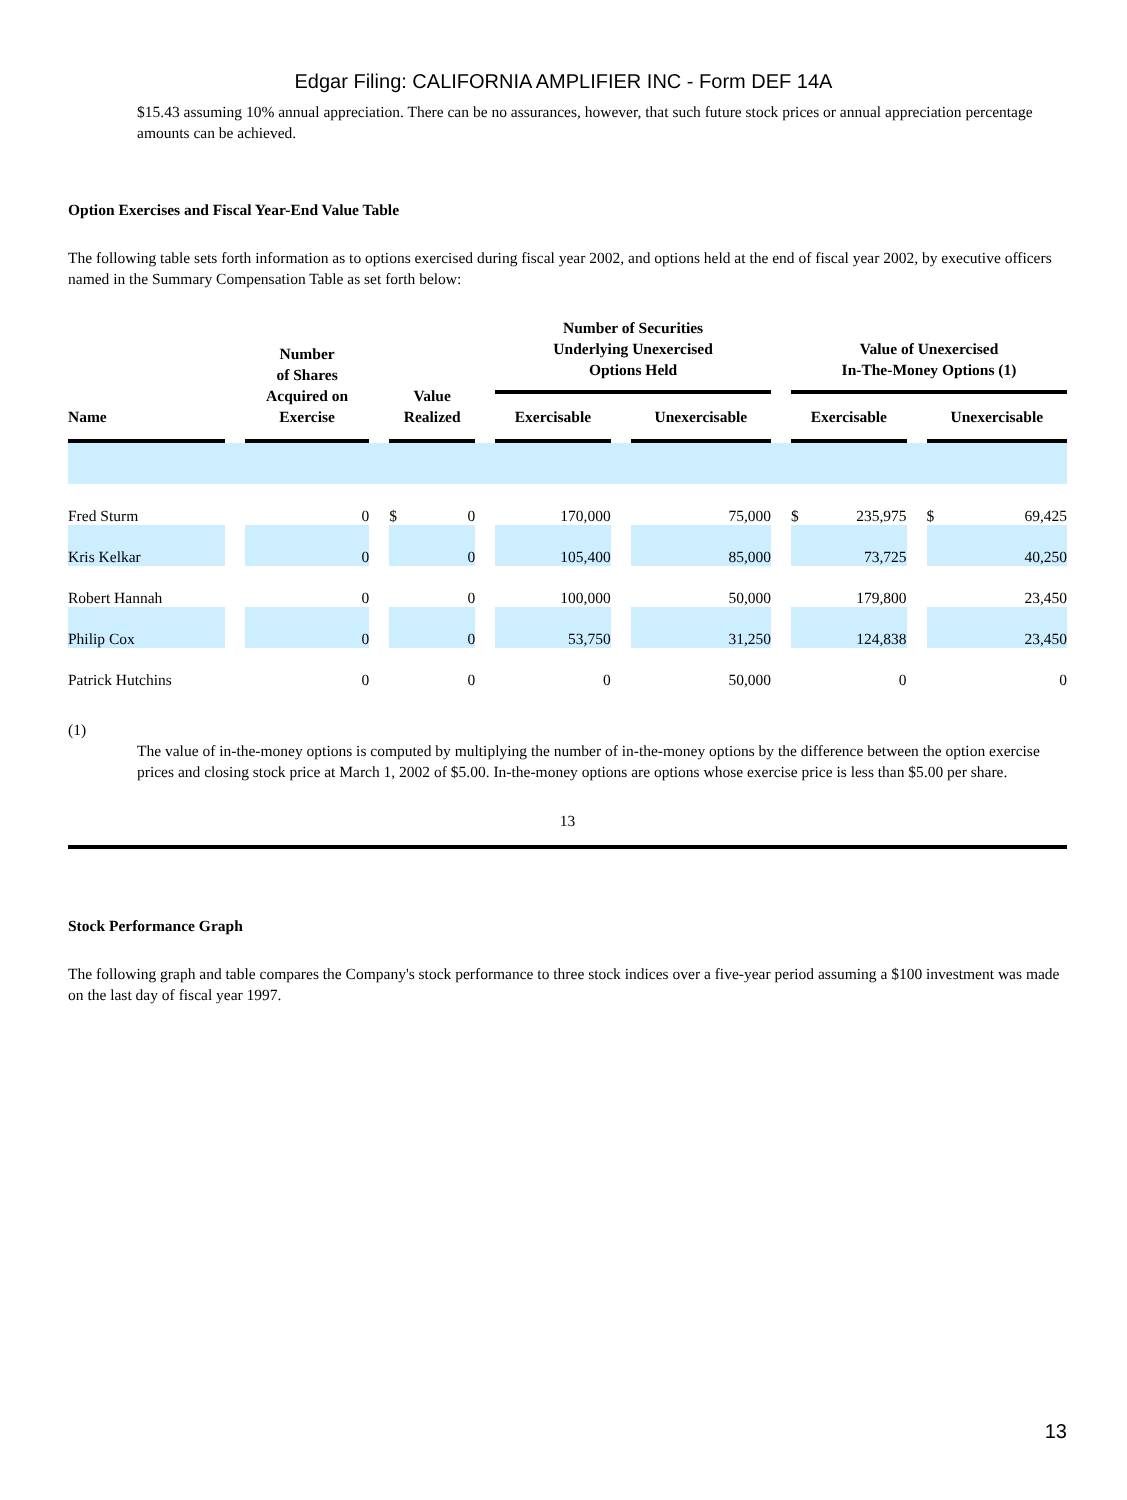Edgar Filing: CALIFORNIA AMPLIFIER INC - Form DEF 14A
$15.43 assuming 10% annual appreciation. There can be no assurances, however, that such future stock prices or annual appreciation percentage amounts can be achieved.
Option Exercises and Fiscal Year-End Value Table
The following table sets forth information as to options exercised during fiscal year 2002, and options held at the end of fiscal year 2002, by executive officers named in the Summary Compensation Table as set forth below:
| Name | Number of Shares Acquired on Exercise | Value Realized | Number of Securities Underlying Unexercised Options Held | | Value of Unexercised In-The-Money Options (1) | |
| --- | --- | --- | --- | --- | --- | --- |
| | | | Exercisable | Unexercisable | Exercisable | Unexercisable |
| Fred Sturm | 0 | $ 0 | 170,000 | 75,000 | $ 235,975 | $ 69,425 |
| Kris Kelkar | 0 | 0 | 105,400 | 85,000 | 73,725 | 40,250 |
| Robert Hannah | 0 | 0 | 100,000 | 50,000 | 179,800 | 23,450 |
| Philip Cox | 0 | 0 | 53,750 | 31,250 | 124,838 | 23,450 |
| Patrick Hutchins | 0 | 0 | 0 | 50,000 | 0 | 0 |
(1)
The value of in-the-money options is computed by multiplying the number of in-the-money options by the difference between the option exercise prices and closing stock price at March 1, 2002 of $5.00. In-the-money options are options whose exercise price is less than $5.00 per share.
13
Stock Performance Graph
The following graph and table compares the Company's stock performance to three stock indices over a five-year period assuming a $100 investment was made on the last day of fiscal year 1997.
13